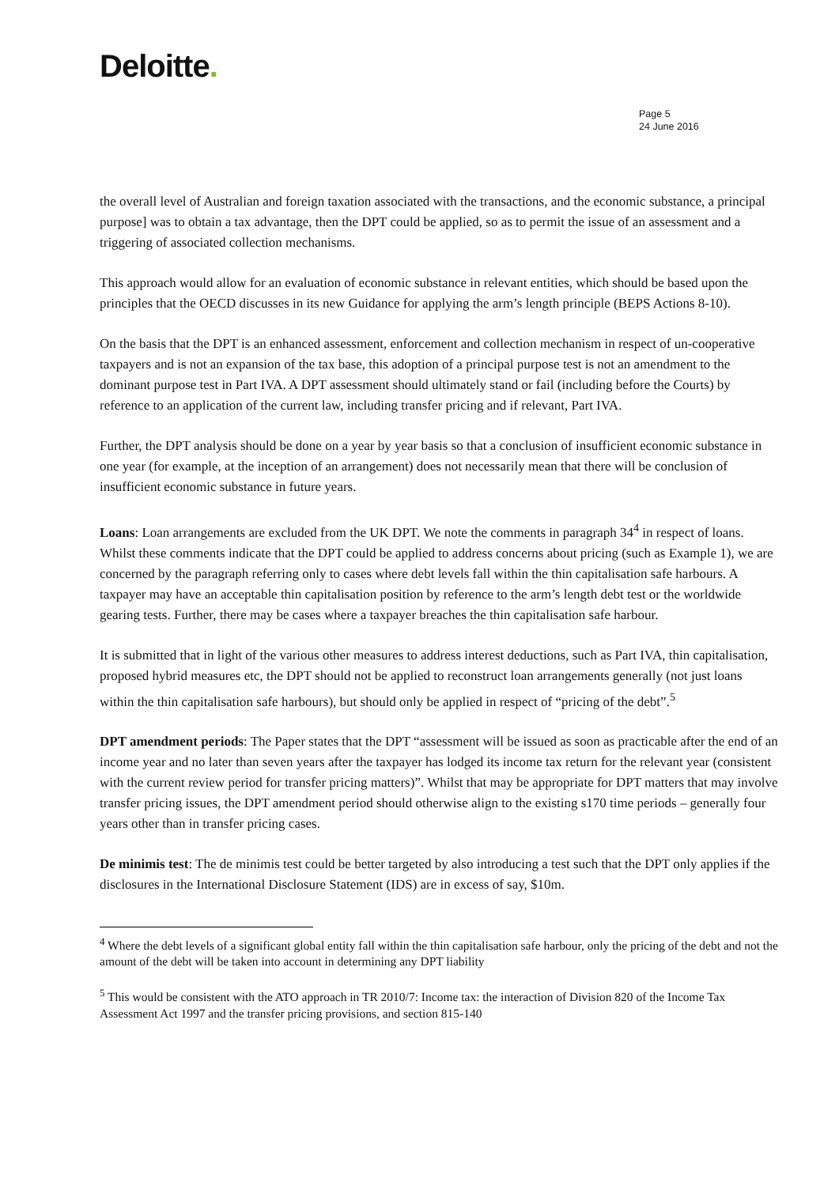Deloitte.
Page 5
24 June 2016
the overall level of Australian and foreign taxation associated with the transactions, and the economic substance, a principal purpose] was to obtain a tax advantage, then the DPT could be applied, so as to permit the issue of an assessment and a triggering of associated collection mechanisms.
This approach would allow for an evaluation of economic substance in relevant entities, which should be based upon the principles that the OECD discusses in its new Guidance for applying the arm’s length principle (BEPS Actions 8-10).
On the basis that the DPT is an enhanced assessment, enforcement and collection mechanism in respect of un-cooperative taxpayers and is not an expansion of the tax base, this adoption of a principal purpose test is not an amendment to the dominant purpose test in Part IVA. A DPT assessment should ultimately stand or fail (including before the Courts) by reference to an application of the current law, including transfer pricing and if relevant, Part IVA.
Further, the DPT analysis should be done on a year by year basis so that a conclusion of insufficient economic substance in one year (for example, at the inception of an arrangement) does not necessarily mean that there will be conclusion of insufficient economic substance in future years.
Loans: Loan arrangements are excluded from the UK DPT. We note the comments in paragraph 34<sup>4</sup> in respect of loans. Whilst these comments indicate that the DPT could be applied to address concerns about pricing (such as Example 1), we are concerned by the paragraph referring only to cases where debt levels fall within the thin capitalisation safe harbours. A taxpayer may have an acceptable thin capitalisation position by reference to the arm’s length debt test or the worldwide gearing tests. Further, there may be cases where a taxpayer breaches the thin capitalisation safe harbour.
It is submitted that in light of the various other measures to address interest deductions, such as Part IVA, thin capitalisation, proposed hybrid measures etc, the DPT should not be applied to reconstruct loan arrangements generally (not just loans within the thin capitalisation safe harbours), but should only be applied in respect of “pricing of the debt”.<sup>5</sup>
DPT amendment periods: The Paper states that the DPT “assessment will be issued as soon as practicable after the end of an income year and no later than seven years after the taxpayer has lodged its income tax return for the relevant year (consistent with the current review period for transfer pricing matters)”. Whilst that may be appropriate for DPT matters that may involve transfer pricing issues, the DPT amendment period should otherwise align to the existing s170 time periods – generally four years other than in transfer pricing cases.
De minimis test: The de minimis test could be better targeted by also introducing a test such that the DPT only applies if the disclosures in the International Disclosure Statement (IDS) are in excess of say, $10m.
<sup>4</sup> Where the debt levels of a significant global entity fall within the thin capitalisation safe harbour, only the pricing of the debt and not the amount of the debt will be taken into account in determining any DPT liability
<sup>5</sup> This would be consistent with the ATO approach in TR 2010/7: Income tax: the interaction of Division 820 of the Income Tax Assessment Act 1997 and the transfer pricing provisions, and section 815-140